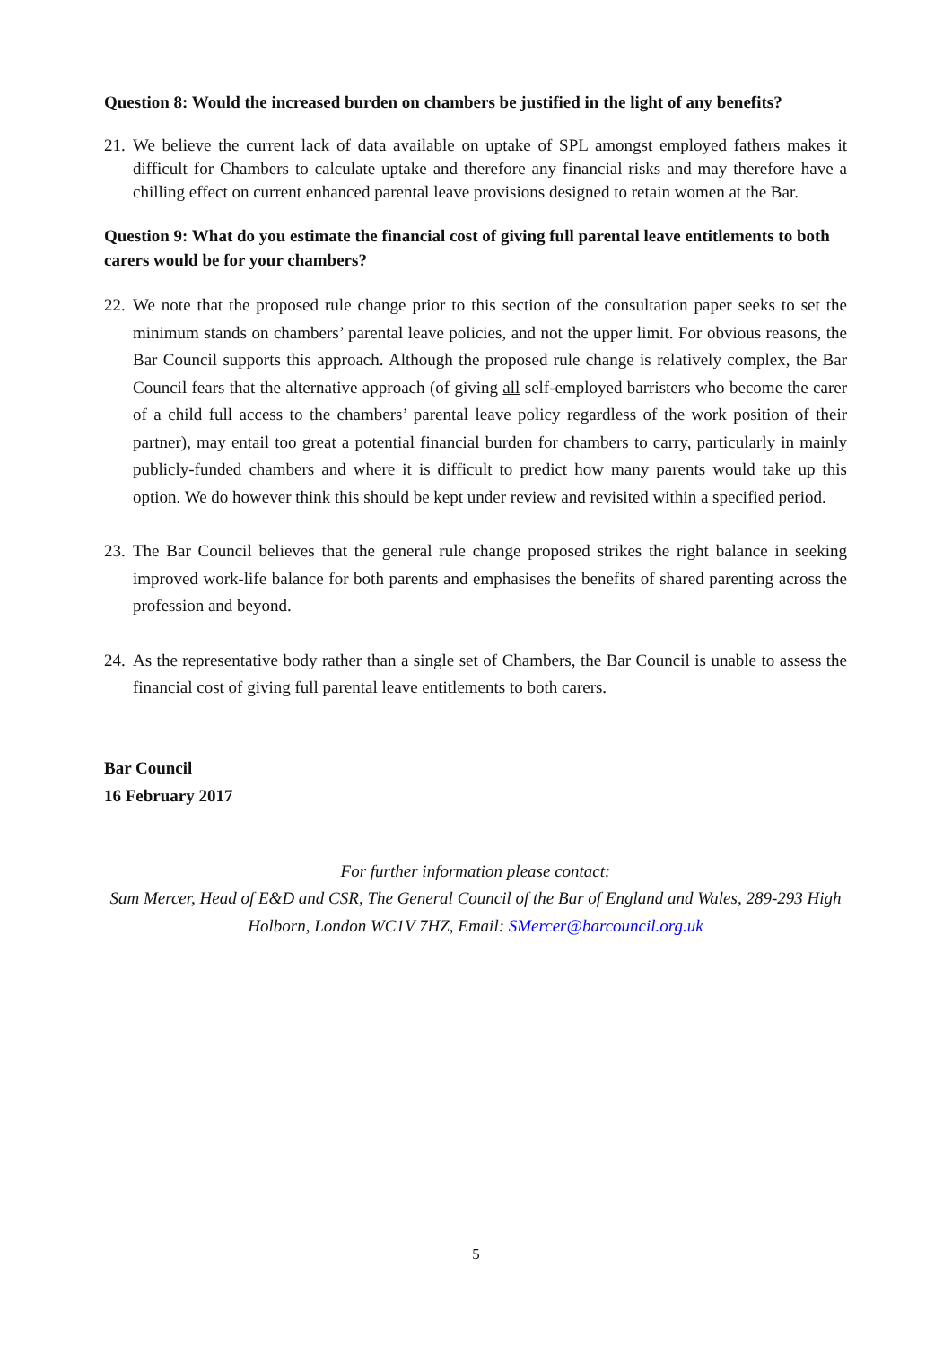Question 8: Would the increased burden on chambers be justified in the light of any benefits?
21. We believe the current lack of data available on uptake of SPL amongst employed fathers makes it difficult for Chambers to calculate uptake and therefore any financial risks and may therefore have a chilling effect on current enhanced parental leave provisions designed to retain women at the Bar.
Question 9: What do you estimate the financial cost of giving full parental leave entitlements to both carers would be for your chambers?
22. We note that the proposed rule change prior to this section of the consultation paper seeks to set the minimum stands on chambers’ parental leave policies, and not the upper limit. For obvious reasons, the Bar Council supports this approach. Although the proposed rule change is relatively complex, the Bar Council fears that the alternative approach (of giving all self-employed barristers who become the carer of a child full access to the chambers’ parental leave policy regardless of the work position of their partner), may entail too great a potential financial burden for chambers to carry, particularly in mainly publicly-funded chambers and where it is difficult to predict how many parents would take up this option. We do however think this should be kept under review and revisited within a specified period.
23. The Bar Council believes that the general rule change proposed strikes the right balance in seeking improved work-life balance for both parents and emphasises the benefits of shared parenting across the profession and beyond.
24. As the representative body rather than a single set of Chambers, the Bar Council is unable to assess the financial cost of giving full parental leave entitlements to both carers.
Bar Council
16 February 2017
For further information please contact:
Sam Mercer, Head of E&D and CSR, The General Council of the Bar of England and Wales, 289-293 High Holborn, London WC1V 7HZ, Email: SMercer@barcouncil.org.uk
5